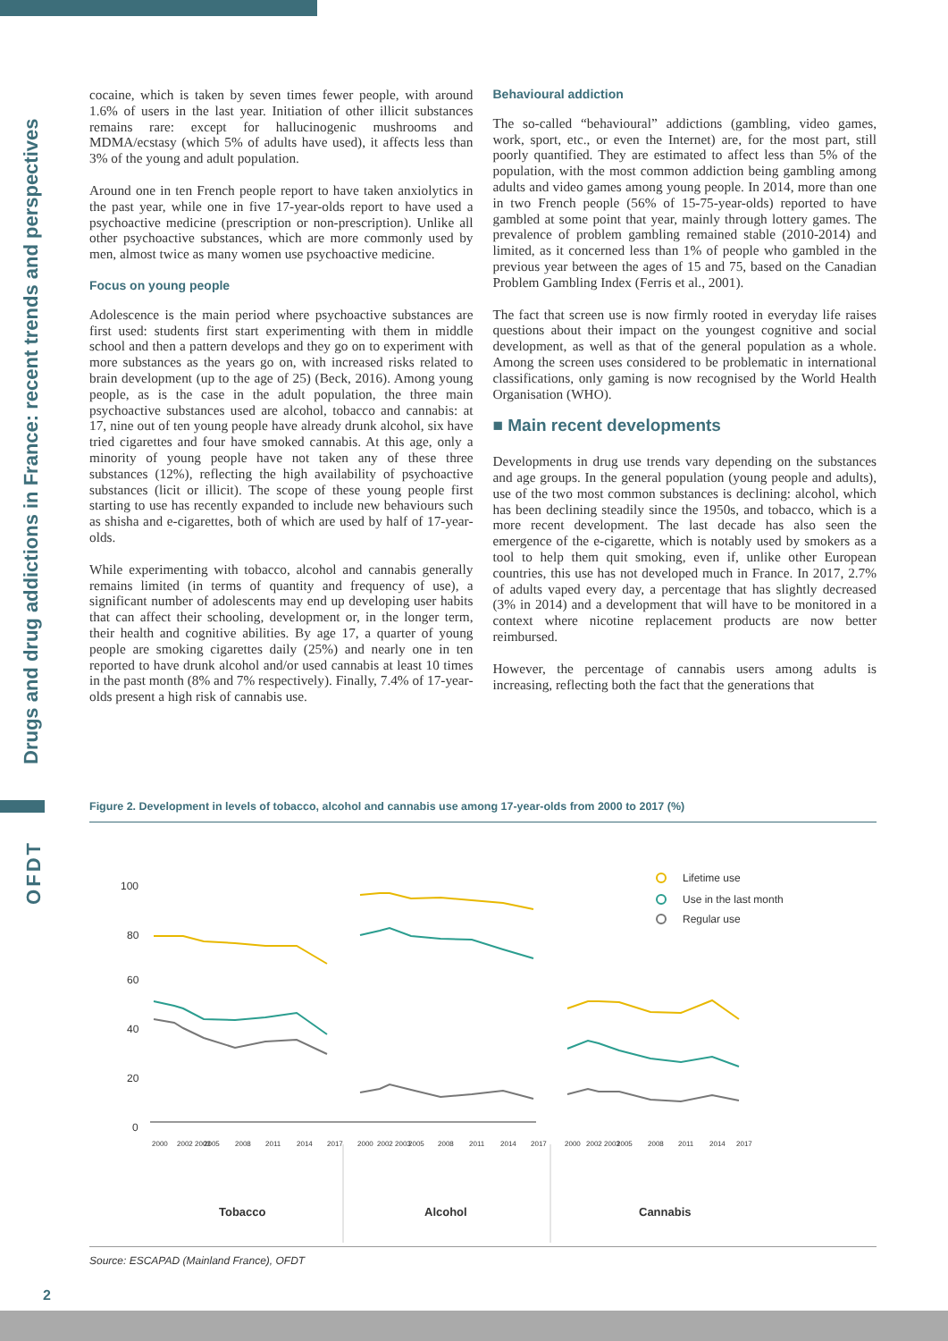Drugs and drug addictions in France: recent trends and perspectives
OFDT
cocaine, which is taken by seven times fewer people, with around 1.6% of users in the last year. Initiation of other illicit substances remains rare: except for hallucinogenic mushrooms and MDMA/ecstasy (which 5% of adults have used), it affects less than 3% of the young and adult population.
Around one in ten French people report to have taken anxiolytics in the past year, while one in five 17-year-olds report to have used a psychoactive medicine (prescription or non-prescription). Unlike all other psychoactive substances, which are more commonly used by men, almost twice as many women use psychoactive medicine.
Focus on young people
Adolescence is the main period where psychoactive substances are first used: students first start experimenting with them in middle school and then a pattern develops and they go on to experiment with more substances as the years go on, with increased risks related to brain development (up to the age of 25) (Beck, 2016). Among young people, as is the case in the adult population, the three main psychoactive substances used are alcohol, tobacco and cannabis: at 17, nine out of ten young people have already drunk alcohol, six have tried cigarettes and four have smoked cannabis. At this age, only a minority of young people have not taken any of these three substances (12%), reflecting the high availability of psychoactive substances (licit or illicit). The scope of these young people first starting to use has recently expanded to include new behaviours such as shisha and e-cigarettes, both of which are used by half of 17-year-olds.
While experimenting with tobacco, alcohol and cannabis generally remains limited (in terms of quantity and frequency of use), a significant number of adolescents may end up developing user habits that can affect their schooling, development or, in the longer term, their health and cognitive abilities. By age 17, a quarter of young people are smoking cigarettes daily (25%) and nearly one in ten reported to have drunk alcohol and/or used cannabis at least 10 times in the past month (8% and 7% respectively). Finally, 7.4% of 17-year-olds present a high risk of cannabis use.
Behavioural addiction
The so-called “behavioural” addictions (gambling, video games, work, sport, etc., or even the Internet) are, for the most part, still poorly quantified. They are estimated to affect less than 5% of the population, with the most common addiction being gambling among adults and video games among young people. In 2014, more than one in two French people (56% of 15-75-year-olds) reported to have gambled at some point that year, mainly through lottery games. The prevalence of problem gambling remained stable (2010-2014) and limited, as it concerned less than 1% of people who gambled in the previous year between the ages of 15 and 75, based on the Canadian Problem Gambling Index (Ferris et al., 2001).
The fact that screen use is now firmly rooted in everyday life raises questions about their impact on the youngest cognitive and social development, as well as that of the general population as a whole. Among the screen uses considered to be problematic in international classifications, only gaming is now recognised by the World Health Organisation (WHO).
■ Main recent developments
Developments in drug use trends vary depending on the substances and age groups. In the general population (young people and adults), use of the two most common substances is declining: alcohol, which has been declining steadily since the 1950s, and tobacco, which is a more recent development. The last decade has also seen the emergence of the e-cigarette, which is notably used by smokers as a tool to help them quit smoking, even if, unlike other European countries, this use has not developed much in France. In 2017, 2.7% of adults vaped every day, a percentage that has slightly decreased (3% in 2014) and a development that will have to be monitored in a context where nicotine replacement products are now better reimbursed.
However, the percentage of cannabis users among adults is increasing, reflecting both the fact that the generations that
Figure 2. Development in levels of tobacco, alcohol and cannabis use among 17-year-olds from 2000 to 2017 (%)
100
80
60
40
20
0
2000
2002 2003
2005
2008
2011
2014
2017
2000
2002 2003
2005
2008
2011
2014
2017
2000
2002 2003
2005
2008
2011
2014
2017
Tobacco
Alcohol
Cannabis
Lifetime use
Use in the last month
Regular use
Source: ESCAPAD (Mainland France), OFDT
2